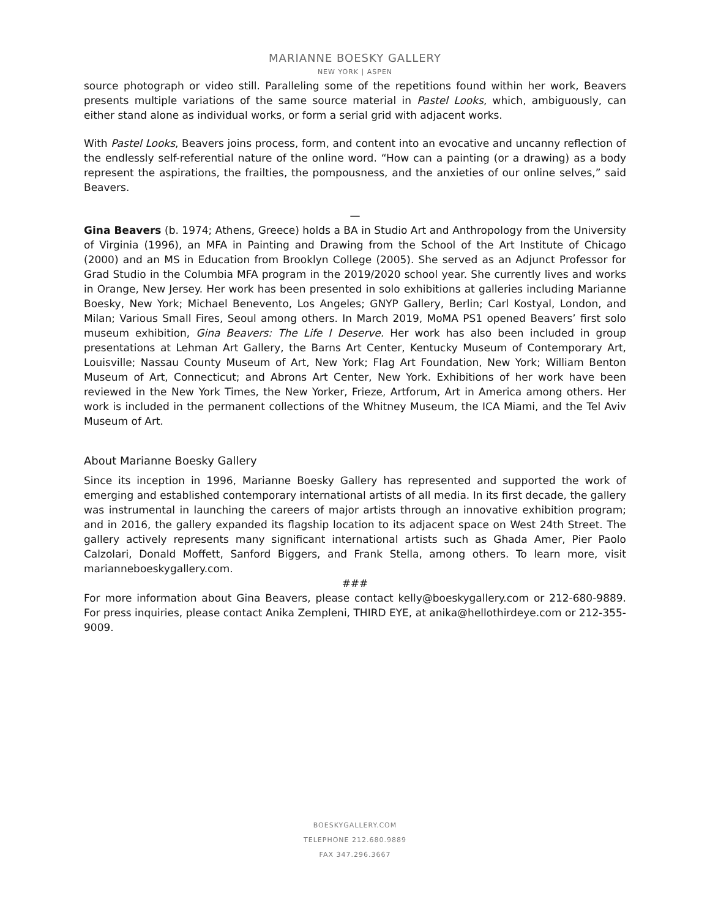MARIANNE BOESKY GALLERY
NEW YORK | ASPEN
source photograph or video still. Paralleling some of the repetitions found within her work, Beavers presents multiple variations of the same source material in Pastel Looks, which, ambiguously, can either stand alone as individual works, or form a serial grid with adjacent works.
With Pastel Looks, Beavers joins process, form, and content into an evocative and uncanny reflection of the endlessly self-referential nature of the online word. “How can a painting (or a drawing) as a body represent the aspirations, the frailties, the pompousness, and the anxieties of our online selves,” said Beavers.
—
Gina Beavers (b. 1974; Athens, Greece) holds a BA in Studio Art and Anthropology from the University of Virginia (1996), an MFA in Painting and Drawing from the School of the Art Institute of Chicago (2000) and an MS in Education from Brooklyn College (2005). She served as an Adjunct Professor for Grad Studio in the Columbia MFA program in the 2019/2020 school year. She currently lives and works in Orange, New Jersey. Her work has been presented in solo exhibitions at galleries including Marianne Boesky, New York; Michael Benevento, Los Angeles; GNYP Gallery, Berlin; Carl Kostyal, London, and Milan; Various Small Fires, Seoul among others. In March 2019, MoMA PS1 opened Beavers’ first solo museum exhibition, Gina Beavers: The Life I Deserve. Her work has also been included in group presentations at Lehman Art Gallery, the Barns Art Center, Kentucky Museum of Contemporary Art, Louisville; Nassau County Museum of Art, New York; Flag Art Foundation, New York; William Benton Museum of Art, Connecticut; and Abrons Art Center, New York. Exhibitions of her work have been reviewed in the New York Times, the New Yorker, Frieze, Artforum, Art in America among others. Her work is included in the permanent collections of the Whitney Museum, the ICA Miami, and the Tel Aviv Museum of Art.
About Marianne Boesky Gallery
Since its inception in 1996, Marianne Boesky Gallery has represented and supported the work of emerging and established contemporary international artists of all media. In its first decade, the gallery was instrumental in launching the careers of major artists through an innovative exhibition program; and in 2016, the gallery expanded its flagship location to its adjacent space on West 24th Street. The gallery actively represents many significant international artists such as Ghada Amer, Pier Paolo Calzolari, Donald Moffett, Sanford Biggers, and Frank Stella, among others. To learn more, visit marianneboeskygallery.com.
###
For more information about Gina Beavers, please contact kelly@boeskygallery.com or 212-680-9889. For press inquiries, please contact Anika Zempleni, THIRD EYE, at anika@hellothirdeye.com or 212-355-9009.
BOESKYGALLERY.COM
TELEPHONE 212.680.9889
FAX 347.296.3667